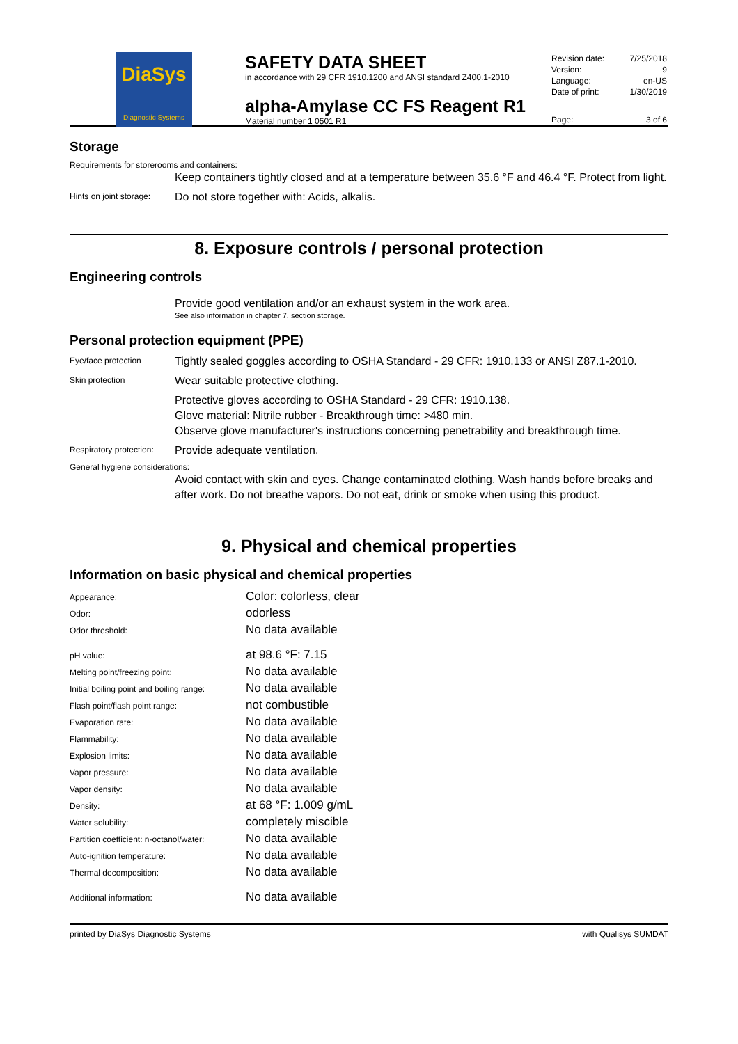DiaSys
Diagnostic Systems
SAFETY DATA SHEET
in accordance with 29 CFR 1910.1200 and ANSI standard Z400.1-2010
alpha-Amylase CC FS Reagent R1
Material number 1 0501 R1
| Revision date: | 7/25/2018 |
| Version: | 9 |
| Language: | en-US |
| Date of print: | 1/30/2019 |
| Page: | 3 of 6 |
Storage
Requirements for storerooms and containers:
Keep containers tightly closed and at a temperature between 35.6 °F and 46.4 °F. Protect from light.
Hints on joint storage:
Do not store together with: Acids, alkalis.
8. Exposure controls / personal protection
Engineering controls
Provide good ventilation and/or an exhaust system in the work area.
See also information in chapter 7, section storage.
Personal protection equipment (PPE)
Eye/face protection
Tightly sealed goggles according to OSHA Standard - 29 CFR: 1910.133 or ANSI Z87.1-2010.
Skin protection
Wear suitable protective clothing.
Protective gloves according to OSHA Standard - 29 CFR: 1910.138.
Glove material: Nitrile rubber - Breakthrough time: >480 min.
Observe glove manufacturer's instructions concerning penetrability and breakthrough time.
Respiratory protection:
Provide adequate ventilation.
General hygiene considerations:
Avoid contact with skin and eyes. Change contaminated clothing. Wash hands before breaks and after work. Do not breathe vapors. Do not eat, drink or smoke when using this product.
9. Physical and chemical properties
Information on basic physical and chemical properties
| Appearance: | Color: colorless, clear |
| Odor: | odorless |
| Odor threshold: | No data available |
| pH value: | at 98.6 °F: 7.15 |
| Melting point/freezing point: | No data available |
| Initial boiling point and boiling range: | No data available |
| Flash point/flash point range: | not combustible |
| Evaporation rate: | No data available |
| Flammability: | No data available |
| Explosion limits: | No data available |
| Vapor pressure: | No data available |
| Vapor density: | No data available |
| Density: | at 68 °F: 1.009 g/mL |
| Water solubility: | completely miscible |
| Partition coefficient: n-octanol/water: | No data available |
| Auto-ignition temperature: | No data available |
| Thermal decomposition: | No data available |
| Additional information: | No data available |
printed by DiaSys Diagnostic Systems with Qualisys SUMDAT